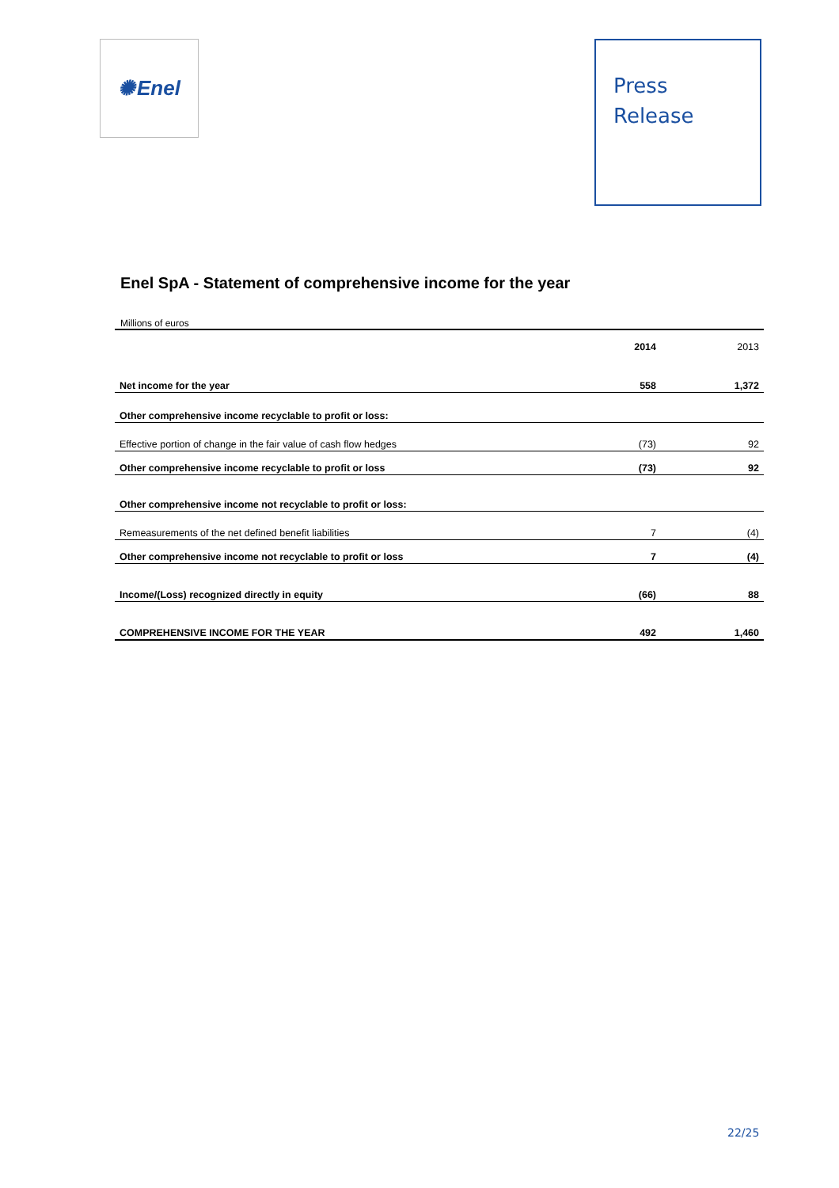✺ Enel
Press
Release
Enel SpA - Statement of comprehensive income for the year
Millions of euros
| | 2014 | 2013 |
| --- | --- | --- |
| Net income for the year | 558 | 1,372 |
| Other comprehensive income recyclable to profit or loss: | | |
| Effective portion of change in the fair value of cash flow hedges | (73) | 92 |
| Other comprehensive income recyclable to profit or loss | (73) | 92 |
| Other comprehensive income not recyclable to profit or loss: | | |
| Remeasurements of the net defined benefit liabilities | 7 | (4) |
| Other comprehensive income not recyclable to profit or loss | 7 | (4) |
| Income/(Loss) recognized directly in equity | (66) | 88 |
| COMPREHENSIVE INCOME FOR THE YEAR | 492 | 1,460 |
22/25